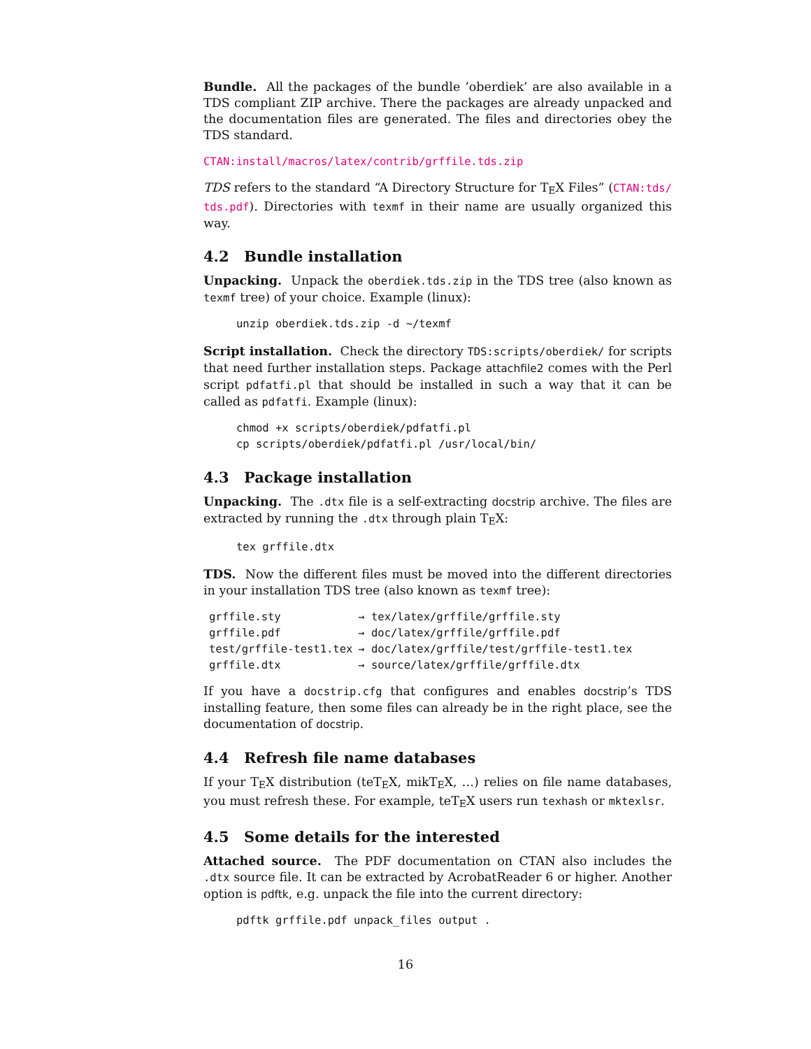Bundle. All the packages of the bundle ‘oberdiek’ are also available in a TDS compliant ZIP archive. There the packages are already unpacked and the documentation files are generated. The files and directories obey the TDS standard.
CTAN:install/macros/latex/contrib/grffile.tds.zip
TDS refers to the standard “A Directory Structure for TEX Files” (CTAN:tds/ tds.pdf). Directories with texmf in their name are usually organized this way.
4.2 Bundle installation
Unpacking. Unpack the oberdiek.tds.zip in the TDS tree (also known as texmf tree) of your choice. Example (linux):
unzip oberdiek.tds.zip -d ~/texmf
Script installation. Check the directory TDS:scripts/oberdiek/ for scripts that need further installation steps. Package attachfile2 comes with the Perl script pdfatfi.pl that should be installed in such a way that it can be called as pdfatfi. Example (linux):
chmod +x scripts/oberdiek/pdfatfi.pl
cp scripts/oberdiek/pdfatfi.pl /usr/local/bin/
4.3 Package installation
Unpacking. The .dtx file is a self-extracting docstrip archive. The files are extracted by running the .dtx through plain TEX:
tex grffile.dtx
TDS. Now the different files must be moved into the different directories in your installation TDS tree (also known as texmf tree):
| grffile.sty | → tex/latex/grffile/grffile.sty |
| grffile.pdf | → doc/latex/grffile/grffile.pdf |
| test/grffile-test1.tex | → doc/latex/grffile/test/grffile-test1.tex |
| grffile.dtx | → source/latex/grffile/grffile.dtx |
If you have a docstrip.cfg that configures and enables docstrip’s TDS installing feature, then some files can already be in the right place, see the documentation of docstrip.
4.4 Refresh file name databases
If your TEX distribution (teTEX, mikTEX, …) relies on file name databases, you must refresh these. For example, teTEX users run texhash or mktexlsr.
4.5 Some details for the interested
Attached source. The PDF documentation on CTAN also includes the .dtx source file. It can be extracted by AcrobatReader 6 or higher. Another option is pdftk, e.g. unpack the file into the current directory:
pdftk grffile.pdf unpack_files output .
16